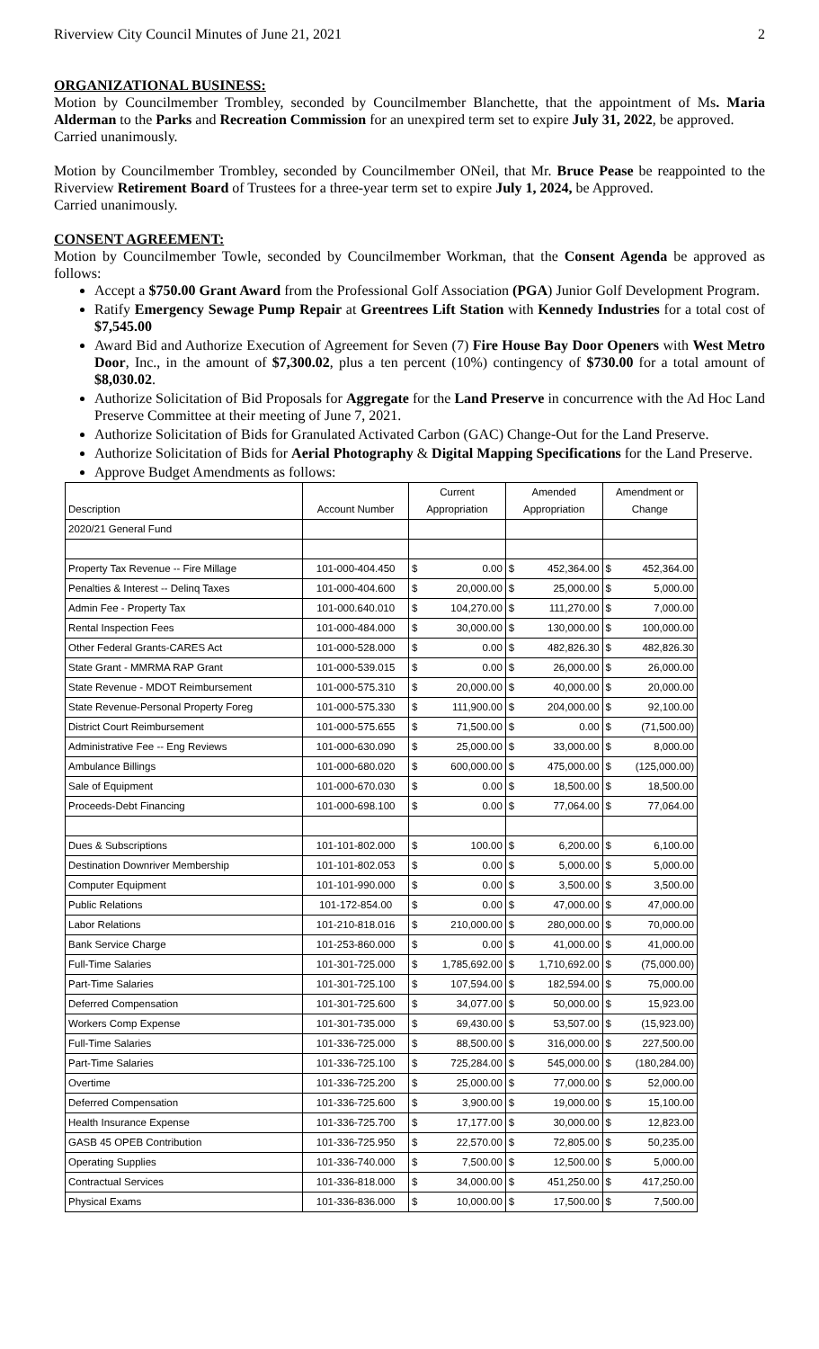Riverview City Council Minutes of June 21, 2021 2
ORGANIZATIONAL BUSINESS:
Motion by Councilmember Trombley, seconded by Councilmember Blanchette, that the appointment of Ms. Maria Alderman to the Parks and Recreation Commission for an unexpired term set to expire July 31, 2022, be approved.
Carried unanimously.
Motion by Councilmember Trombley, seconded by Councilmember ONeil, that Mr. Bruce Pease be reappointed to the Riverview Retirement Board of Trustees for a three-year term set to expire July 1, 2024, be Approved.
Carried unanimously.
CONSENT AGREEMENT:
Motion by Councilmember Towle, seconded by Councilmember Workman, that the Consent Agenda be approved as follows:
Accept a $750.00 Grant Award from the Professional Golf Association (PGA) Junior Golf Development Program.
Ratify Emergency Sewage Pump Repair at Greentrees Lift Station with Kennedy Industries for a total cost of $7,545.00
Award Bid and Authorize Execution of Agreement for Seven (7) Fire House Bay Door Openers with West Metro Door, Inc., in the amount of $7,300.02, plus a ten percent (10%) contingency of $730.00 for a total amount of $8,030.02.
Authorize Solicitation of Bid Proposals for Aggregate for the Land Preserve in concurrence with the Ad Hoc Land Preserve Committee at their meeting of June 7, 2021.
Authorize Solicitation of Bids for Granulated Activated Carbon (GAC) Change-Out for the Land Preserve.
Authorize Solicitation of Bids for Aerial Photography & Digital Mapping Specifications for the Land Preserve.
Approve Budget Amendments as follows:
| Description | Account Number | Current Appropriation | | Amended Appropriation | | Amendment or Change | |
| --- | --- | --- | --- | --- | --- | --- | --- |
| 2020/21 General Fund | | | | | | | |
| Property Tax Revenue -- Fire Millage | 101-000-404.450 | $ | 0.00 | $ | 452,364.00 | $ | 452,364.00 |
| Penalties & Interest -- Delinq Taxes | 101-000-404.600 | $ | 20,000.00 | $ | 25,000.00 | $ | 5,000.00 |
| Admin Fee - Property Tax | 101-000.640.010 | $ | 104,270.00 | $ | 111,270.00 | $ | 7,000.00 |
| Rental Inspection Fees | 101-000-484.000 | $ | 30,000.00 | $ | 130,000.00 | $ | 100,000.00 |
| Other Federal Grants-CARES Act | 101-000-528.000 | $ | 0.00 | $ | 482,826.30 | $ | 482,826.30 |
| State Grant - MMRMA RAP Grant | 101-000-539.015 | $ | 0.00 | $ | 26,000.00 | $ | 26,000.00 |
| State Revenue - MDOT Reimbursement | 101-000-575.310 | $ | 20,000.00 | $ | 40,000.00 | $ | 20,000.00 |
| State Revenue-Personal Property Foreg | 101-000-575.330 | $ | 111,900.00 | $ | 204,000.00 | $ | 92,100.00 |
| District Court Reimbursement | 101-000-575.655 | $ | 71,500.00 | $ | 0.00 | $ | (71,500.00) |
| Administrative Fee -- Eng Reviews | 101-000-630.090 | $ | 25,000.00 | $ | 33,000.00 | $ | 8,000.00 |
| Ambulance Billings | 101-000-680.020 | $ | 600,000.00 | $ | 475,000.00 | $ | (125,000.00) |
| Sale of Equipment | 101-000-670.030 | $ | 0.00 | $ | 18,500.00 | $ | 18,500.00 |
| Proceeds-Debt Financing | 101-000-698.100 | $ | 0.00 | $ | 77,064.00 | $ | 77,064.00 |
| Dues & Subscriptions | 101-101-802.000 | $ | 100.00 | $ | 6,200.00 | $ | 6,100.00 |
| Destination Downriver Membership | 101-101-802.053 | $ | 0.00 | $ | 5,000.00 | $ | 5,000.00 |
| Computer Equipment | 101-101-990.000 | $ | 0.00 | $ | 3,500.00 | $ | 3,500.00 |
| Public Relations | 101-172-854.00 | $ | 0.00 | $ | 47,000.00 | $ | 47,000.00 |
| Labor Relations | 101-210-818.016 | $ | 210,000.00 | $ | 280,000.00 | $ | 70,000.00 |
| Bank Service Charge | 101-253-860.000 | $ | 0.00 | $ | 41,000.00 | $ | 41,000.00 |
| Full-Time Salaries | 101-301-725.000 | $ | 1,785,692.00 | $ | 1,710,692.00 | $ | (75,000.00) |
| Part-Time Salaries | 101-301-725.100 | $ | 107,594.00 | $ | 182,594.00 | $ | 75,000.00 |
| Deferred Compensation | 101-301-725.600 | $ | 34,077.00 | $ | 50,000.00 | $ | 15,923.00 |
| Workers Comp Expense | 101-301-735.000 | $ | 69,430.00 | $ | 53,507.00 | $ | (15,923.00) |
| Full-Time Salaries | 101-336-725.000 | $ | 88,500.00 | $ | 316,000.00 | $ | 227,500.00 |
| Part-Time Salaries | 101-336-725.100 | $ | 725,284.00 | $ | 545,000.00 | $ | (180,284.00) |
| Overtime | 101-336-725.200 | $ | 25,000.00 | $ | 77,000.00 | $ | 52,000.00 |
| Deferred Compensation | 101-336-725.600 | $ | 3,900.00 | $ | 19,000.00 | $ | 15,100.00 |
| Health Insurance Expense | 101-336-725.700 | $ | 17,177.00 | $ | 30,000.00 | $ | 12,823.00 |
| GASB 45 OPEB Contribution | 101-336-725.950 | $ | 22,570.00 | $ | 72,805.00 | $ | 50,235.00 |
| Operating Supplies | 101-336-740.000 | $ | 7,500.00 | $ | 12,500.00 | $ | 5,000.00 |
| Contractual Services | 101-336-818.000 | $ | 34,000.00 | $ | 451,250.00 | $ | 417,250.00 |
| Physical Exams | 101-336-836.000 | $ | 10,000.00 | $ | 17,500.00 | $ | 7,500.00 |